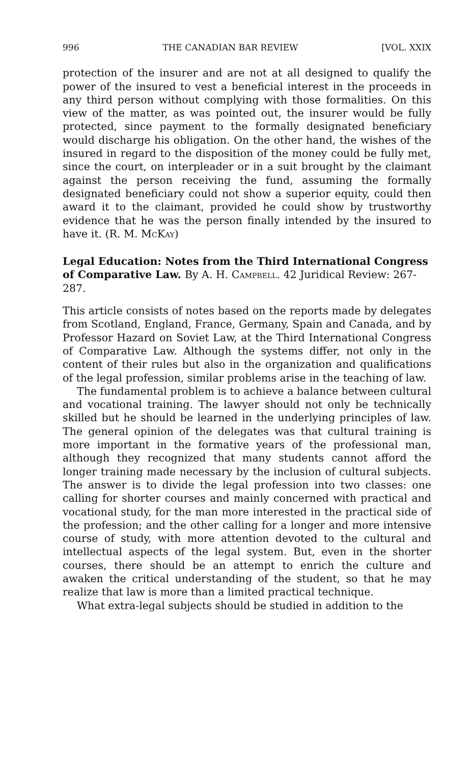996 THE CANADIAN BAR REVIEW [VOL. XXIX
protection of the insurer and are not at all designed to qualify the power of the insured to vest a beneficial interest in the proceeds in any third person without complying with those formalities. On this view of the matter, as was pointed out, the insurer would be fully protected, since payment to the formally designated beneficiary would discharge his obligation. On the other hand, the wishes of the insured in regard to the disposition of the money could be fully met, since the court, on interpleader or in a suit brought by the claimant against the person receiving the fund, assuming the formally designated beneficiary could not show a superior equity, could then award it to the claimant, provided he could show by trustworthy evidence that he was the person finally intended by the insured to have it. (R. M. McKay)
Legal Education: Notes from the Third International Congress of Comparative Law. By A. H. Campbell. 42 Juridical Review: 267-287.
This article consists of notes based on the reports made by delegates from Scotland, England, France, Germany, Spain and Canada, and by Professor Hazard on Soviet Law, at the Third International Congress of Comparative Law. Although the systems differ, not only in the content of their rules but also in the organization and qualifications of the legal profession, similar problems arise in the teaching of law.
The fundamental problem is to achieve a balance between cultural and vocational training. The lawyer should not only be technically skilled but he should be learned in the underlying principles of law. The general opinion of the delegates was that cultural training is more important in the formative years of the professional man, although they recognized that many students cannot afford the longer training made necessary by the inclusion of cultural subjects. The answer is to divide the legal profession into two classes: one calling for shorter courses and mainly concerned with practical and vocational study, for the man more interested in the practical side of the profession; and the other calling for a longer and more intensive course of study, with more attention devoted to the cultural and intellectual aspects of the legal system. But, even in the shorter courses, there should be an attempt to enrich the culture and awaken the critical understanding of the student, so that he may realize that law is more than a limited practical technique.
What extra-legal subjects should be studied in addition to the